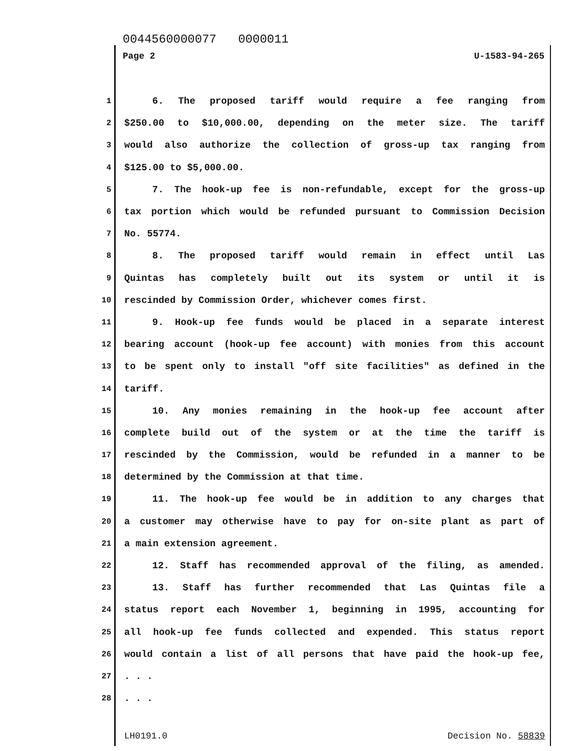0044560000077 0000011
Page 2 U-1583-94-265
1 6. The proposed tariff would require a fee ranging from
2 $250.00 to $10,000.00, depending on the meter size. The tariff
3 would also authorize the collection of gross-up tax ranging from
4 $125.00 to $5,000.00.
5 7. The hook-up fee is non-refundable, except for the gross-up
6 tax portion which would be refunded pursuant to Commission Decision
7 No. 55774.
8 8. The proposed tariff would remain in effect until Las
9 Quintas has completely built out its system or until it is
10 rescinded by Commission Order, whichever comes first.
11 9. Hook-up fee funds would be placed in a separate interest
12 bearing account (hook-up fee account) with monies from this account
13 to be spent only to install "off site facilities" as defined in the
14 tariff.
15 10. Any monies remaining in the hook-up fee account after
16 complete build out of the system or at the time the tariff is
17 rescinded by the Commission, would be refunded in a manner to be
18 determined by the Commission at that time.
19 11. The hook-up fee would be in addition to any charges that
20 a customer may otherwise have to pay for on-site plant as part of
21 a main extension agreement.
22 12. Staff has recommended approval of the filing, as amended.
23 13. Staff has further recommended that Las Quintas file a
24 status report each November 1, beginning in 1995, accounting for
25 all hook-up fee funds collected and expended. This status report
26 would contain a list of all persons that have paid the hook-up fee,
27. . .
28. . .
LH0191.0 Decision No. 58839